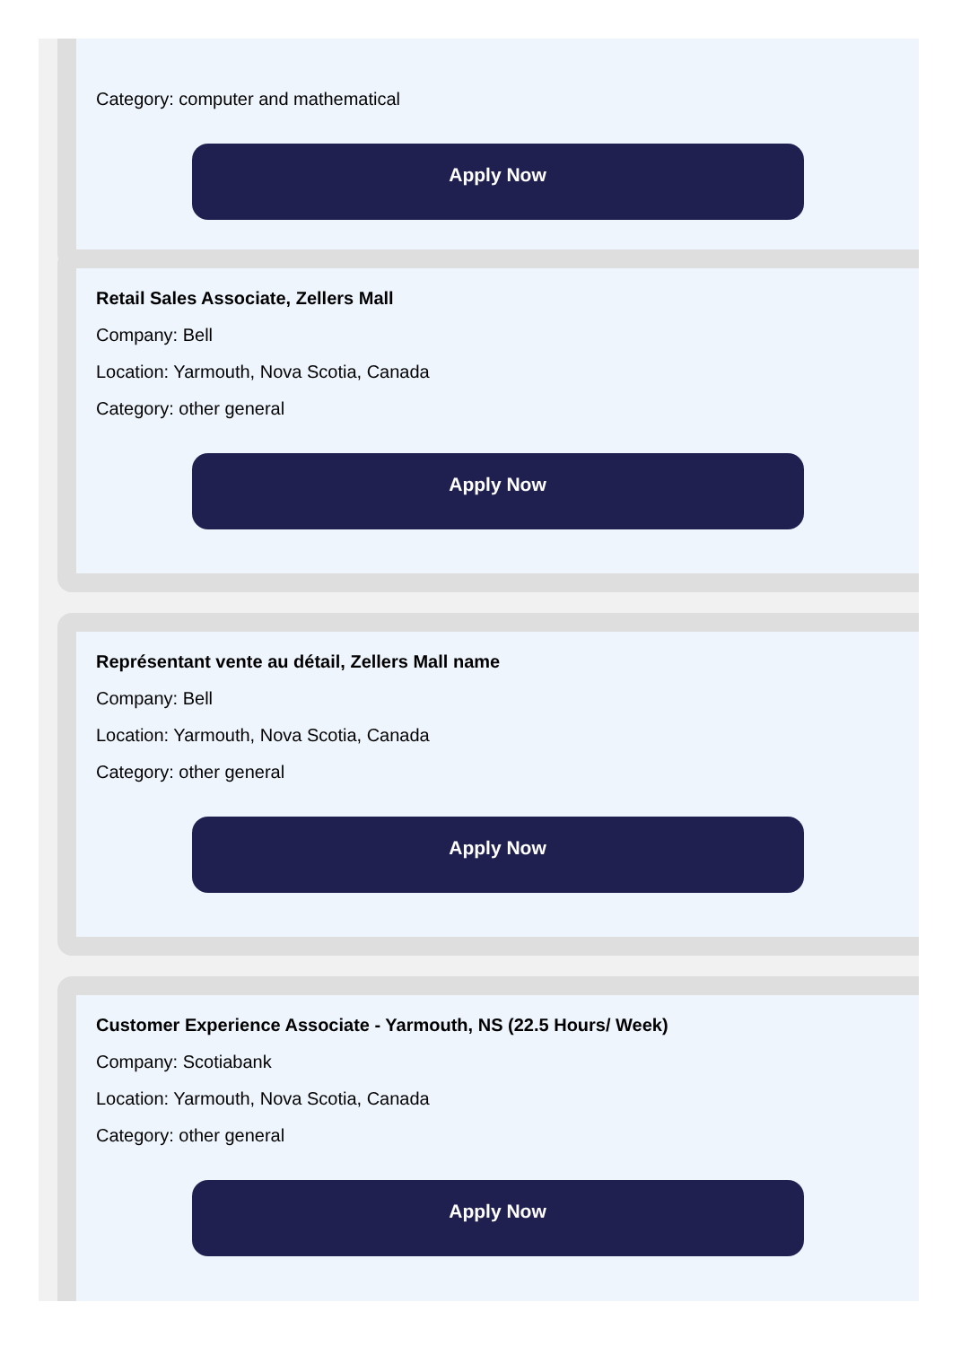Category: computer and mathematical
Apply Now
Retail Sales Associate, Zellers Mall
Company: Bell
Location: Yarmouth, Nova Scotia, Canada
Category: other general
Apply Now
Représentant vente au détail, Zellers Mall name
Company: Bell
Location: Yarmouth, Nova Scotia, Canada
Category: other general
Apply Now
Customer Experience Associate - Yarmouth, NS (22.5 Hours/ Week)
Company: Scotiabank
Location: Yarmouth, Nova Scotia, Canada
Category: other general
Apply Now